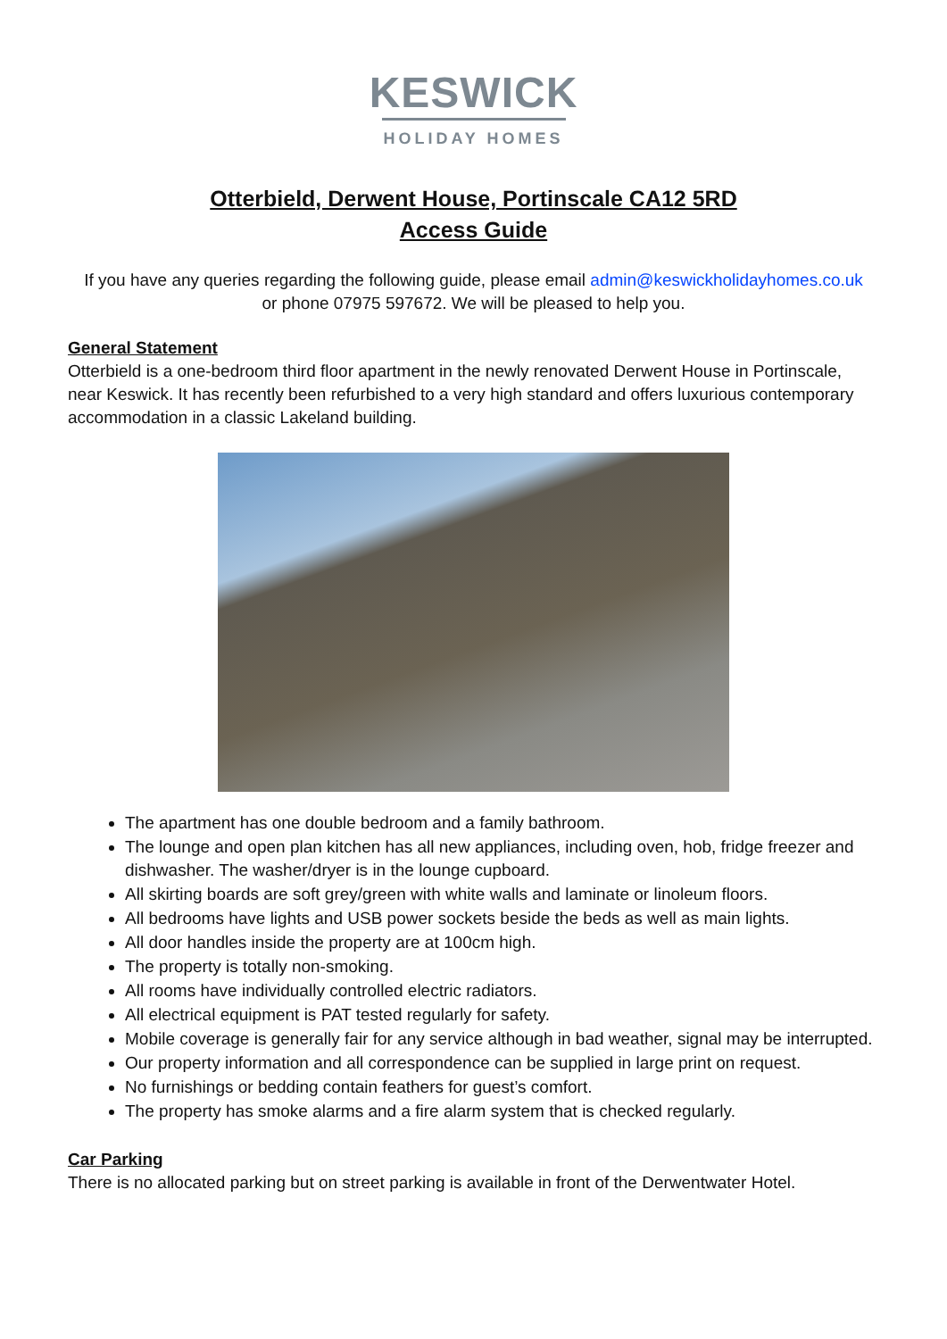KESWICK
HOLIDAY HOMES
Otterbield, Derwent House, Portinscale CA12 5RD
Access Guide
If you have any queries regarding the following guide, please email admin@keswickholidayhomes.co.uk
or phone 07975 597672. We will be pleased to help you.
General Statement
Otterbield is a one-bedroom third floor apartment in the newly renovated Derwent House in Portinscale, near Keswick. It has recently been refurbished to a very high standard and offers luxurious contemporary accommodation in a classic Lakeland building.
The apartment has one double bedroom and a family bathroom.
The lounge and open plan kitchen has all new appliances, including oven, hob, fridge freezer and dishwasher. The washer/dryer is in the lounge cupboard.
All skirting boards are soft grey/green with white walls and laminate or linoleum floors.
All bedrooms have lights and USB power sockets beside the beds as well as main lights.
All door handles inside the property are at 100cm high.
The property is totally non-smoking.
All rooms have individually controlled electric radiators.
All electrical equipment is PAT tested regularly for safety.
Mobile coverage is generally fair for any service although in bad weather, signal may be interrupted.
Our property information and all correspondence can be supplied in large print on request.
No furnishings or bedding contain feathers for guest’s comfort.
The property has smoke alarms and a fire alarm system that is checked regularly.
Car Parking
There is no allocated parking but on street parking is available in front of the Derwentwater Hotel.